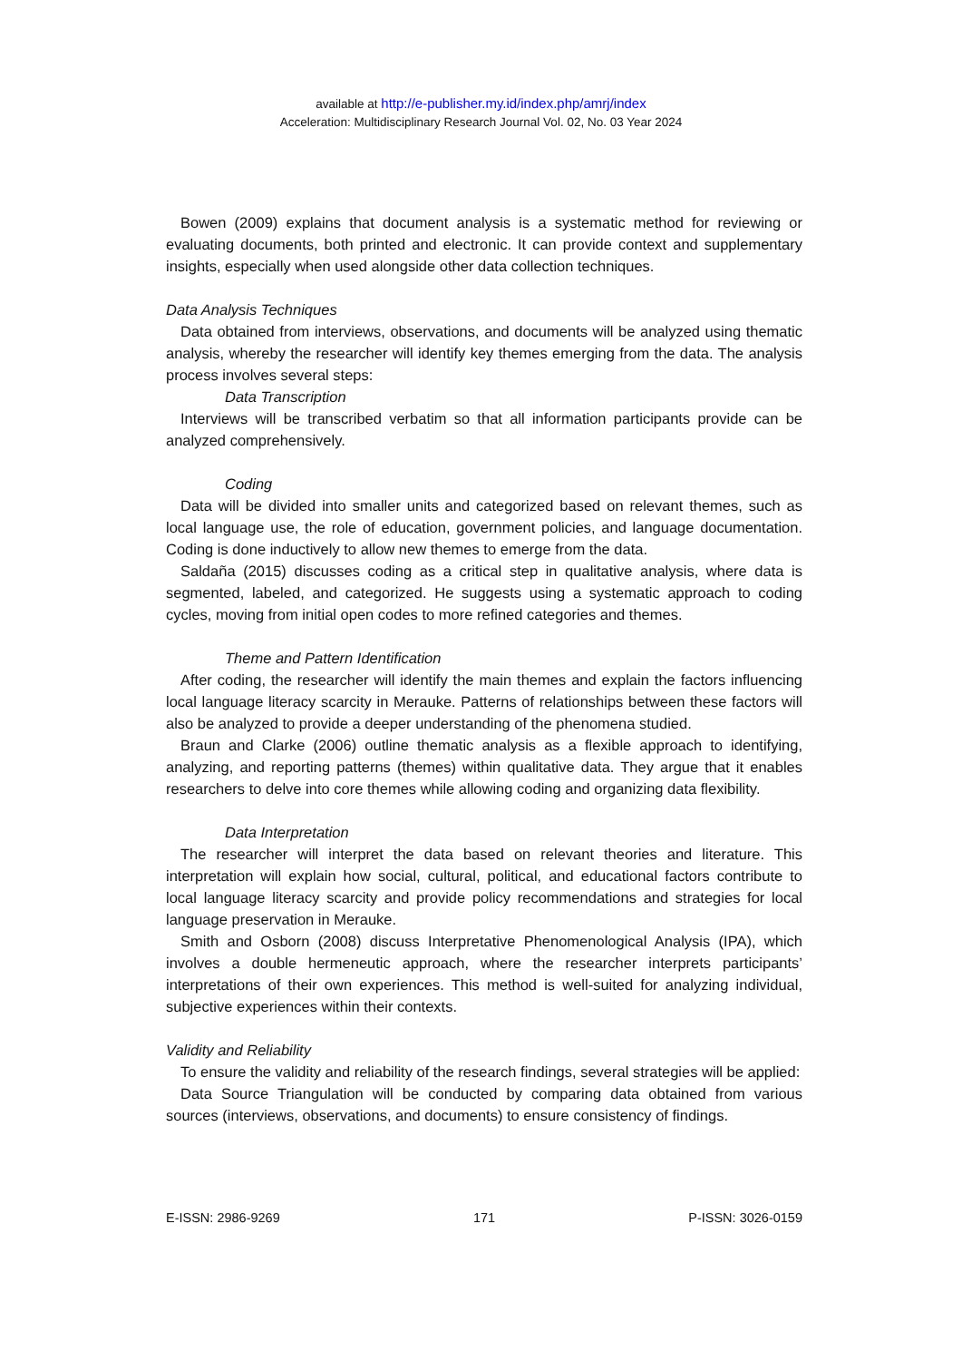available at http://e-publisher.my.id/index.php/amrj/index
Acceleration: Multidisciplinary Research Journal Vol. 02, No. 03 Year 2024
Bowen (2009) explains that document analysis is a systematic method for reviewing or evaluating documents, both printed and electronic. It can provide context and supplementary insights, especially when used alongside other data collection techniques.
Data Analysis Techniques
Data obtained from interviews, observations, and documents will be analyzed using thematic analysis, whereby the researcher will identify key themes emerging from the data. The analysis process involves several steps:
Data Transcription
Interviews will be transcribed verbatim so that all information participants provide can be analyzed comprehensively.
Coding
Data will be divided into smaller units and categorized based on relevant themes, such as local language use, the role of education, government policies, and language documentation. Coding is done inductively to allow new themes to emerge from the data.
Saldaña (2015) discusses coding as a critical step in qualitative analysis, where data is segmented, labeled, and categorized. He suggests using a systematic approach to coding cycles, moving from initial open codes to more refined categories and themes.
Theme and Pattern Identification
After coding, the researcher will identify the main themes and explain the factors influencing local language literacy scarcity in Merauke. Patterns of relationships between these factors will also be analyzed to provide a deeper understanding of the phenomena studied.
Braun and Clarke (2006) outline thematic analysis as a flexible approach to identifying, analyzing, and reporting patterns (themes) within qualitative data. They argue that it enables researchers to delve into core themes while allowing coding and organizing data flexibility.
Data Interpretation
The researcher will interpret the data based on relevant theories and literature. This interpretation will explain how social, cultural, political, and educational factors contribute to local language literacy scarcity and provide policy recommendations and strategies for local language preservation in Merauke.
Smith and Osborn (2008) discuss Interpretative Phenomenological Analysis (IPA), which involves a double hermeneutic approach, where the researcher interprets participants’ interpretations of their own experiences. This method is well-suited for analyzing individual, subjective experiences within their contexts.
Validity and Reliability
To ensure the validity and reliability of the research findings, several strategies will be applied:
Data Source Triangulation will be conducted by comparing data obtained from various sources (interviews, observations, and documents) to ensure consistency of findings.
E-ISSN: 2986-9269 171 P-ISSN: 3026-0159